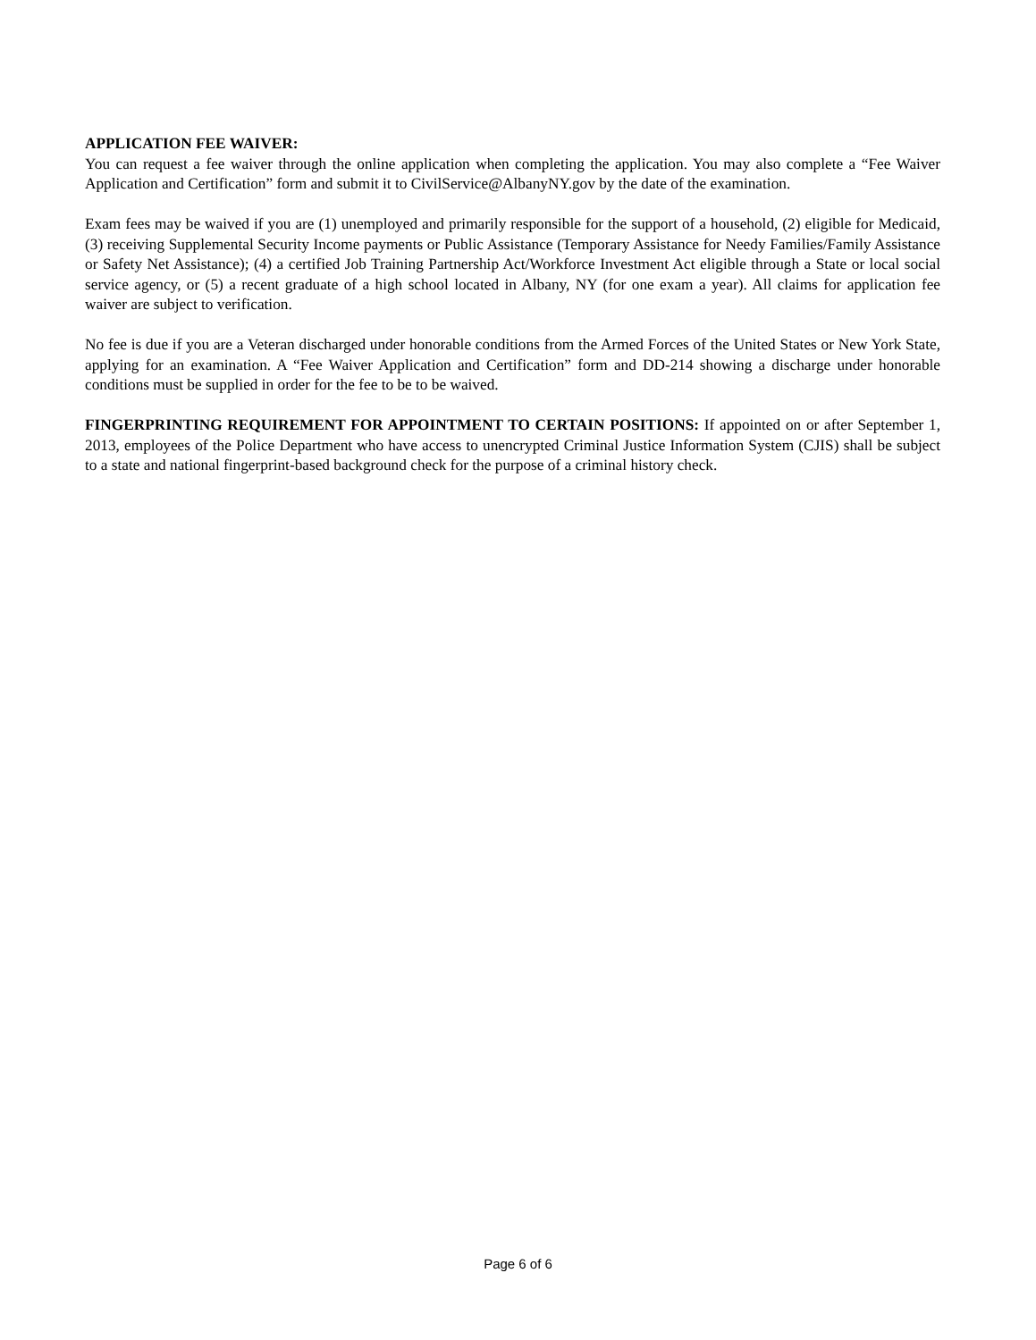APPLICATION FEE WAIVER:
You can request a fee waiver through the online application when completing the application. You may also complete a “Fee Waiver Application and Certification” form and submit it to CivilService@AlbanyNY.gov by the date of the examination.
Exam fees may be waived if you are (1) unemployed and primarily responsible for the support of a household, (2) eligible for Medicaid, (3) receiving Supplemental Security Income payments or Public Assistance (Temporary Assistance for Needy Families/Family Assistance or Safety Net Assistance); (4) a certified Job Training Partnership Act/Workforce Investment Act eligible through a State or local social service agency, or (5) a recent graduate of a high school located in Albany, NY (for one exam a year). All claims for application fee waiver are subject to verification.
No fee is due if you are a Veteran discharged under honorable conditions from the Armed Forces of the United States or New York State, applying for an examination. A “Fee Waiver Application and Certification” form and DD-214 showing a discharge under honorable conditions must be supplied in order for the fee to be to be waived.
FINGERPRINTING REQUIREMENT FOR APPOINTMENT TO CERTAIN POSITIONS: If appointed on or after September 1, 2013, employees of the Police Department who have access to unencrypted Criminal Justice Information System (CJIS) shall be subject to a state and national fingerprint-based background check for the purpose of a criminal history check.
Page 6 of 6